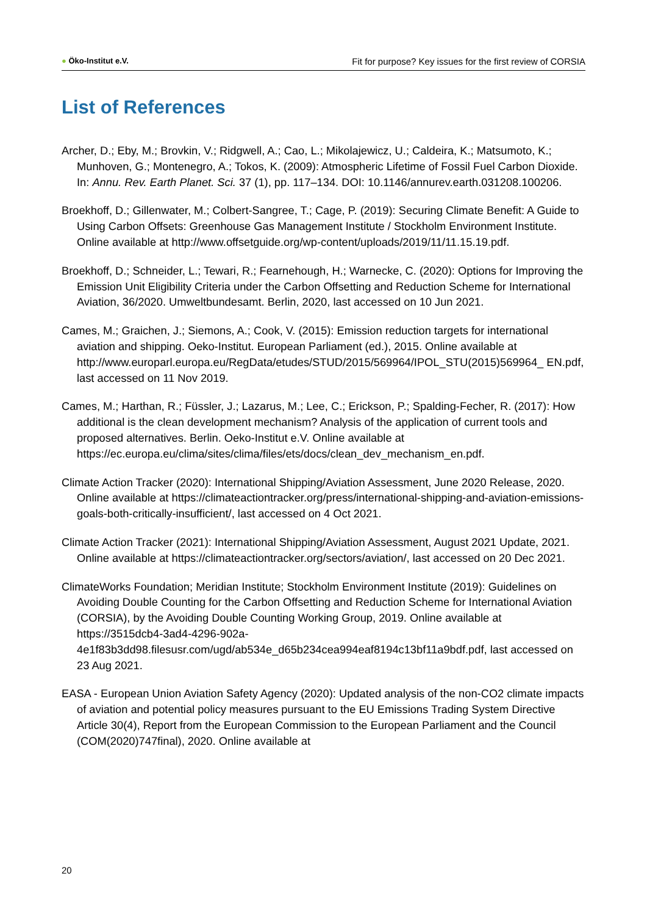● Öko-Institut e.V.
Fit for purpose? Key issues for the first review of CORSIA
List of References
Archer, D.; Eby, M.; Brovkin, V.; Ridgwell, A.; Cao, L.; Mikolajewicz, U.; Caldeira, K.; Matsumoto, K.; Munhoven, G.; Montenegro, A.; Tokos, K. (2009): Atmospheric Lifetime of Fossil Fuel Carbon Dioxide. In: Annu. Rev. Earth Planet. Sci. 37 (1), pp. 117–134. DOI: 10.1146/annurev.earth.031208.100206.
Broekhoff, D.; Gillenwater, M.; Colbert-Sangree, T.; Cage, P. (2019): Securing Climate Benefit: A Guide to Using Carbon Offsets: Greenhouse Gas Management Institute / Stockholm Environment Institute. Online available at http://www.offsetguide.org/wp-content/uploads/2019/11/11.15.19.pdf.
Broekhoff, D.; Schneider, L.; Tewari, R.; Fearnehough, H.; Warnecke, C. (2020): Options for Improving the Emission Unit Eligibility Criteria under the Carbon Offsetting and Reduction Scheme for International Aviation, 36/2020. Umweltbundesamt. Berlin, 2020, last accessed on 10 Jun 2021.
Cames, M.; Graichen, J.; Siemons, A.; Cook, V. (2015): Emission reduction targets for international aviation and shipping. Oeko-Institut. European Parliament (ed.), 2015. Online available at http://www.europarl.europa.eu/RegData/etudes/STUD/2015/569964/IPOL_STU(2015)569964_ EN.pdf, last accessed on 11 Nov 2019.
Cames, M.; Harthan, R.; Füssler, J.; Lazarus, M.; Lee, C.; Erickson, P.; Spalding-Fecher, R. (2017): How additional is the clean development mechanism? Analysis of the application of current tools and proposed alternatives. Berlin. Oeko-Institut e.V. Online available at https://ec.europa.eu/clima/sites/clima/files/ets/docs/clean_dev_mechanism_en.pdf.
Climate Action Tracker (2020): International Shipping/Aviation Assessment, June 2020 Release, 2020. Online available at https://climateactiontracker.org/press/international-shipping-and-aviation-emissions-goals-both-critically-insufficient/, last accessed on 4 Oct 2021.
Climate Action Tracker (2021): International Shipping/Aviation Assessment, August 2021 Update, 2021. Online available at https://climateactiontracker.org/sectors/aviation/, last accessed on 20 Dec 2021.
ClimateWorks Foundation; Meridian Institute; Stockholm Environment Institute (2019): Guidelines on Avoiding Double Counting for the Carbon Offsetting and Reduction Scheme for International Aviation (CORSIA), by the Avoiding Double Counting Working Group, 2019. Online available at https://3515dcb4-3ad4-4296-902a-4e1f83b3dd98.filesusr.com/ugd/ab534e_d65b234cea994eaf8194c13bf11a9bdf.pdf, last accessed on 23 Aug 2021.
EASA - European Union Aviation Safety Agency (2020): Updated analysis of the non-CO2 climate impacts of aviation and potential policy measures pursuant to the EU Emissions Trading System Directive Article 30(4), Report from the European Commission to the European Parliament and the Council (COM(2020)747final), 2020. Online available at
20